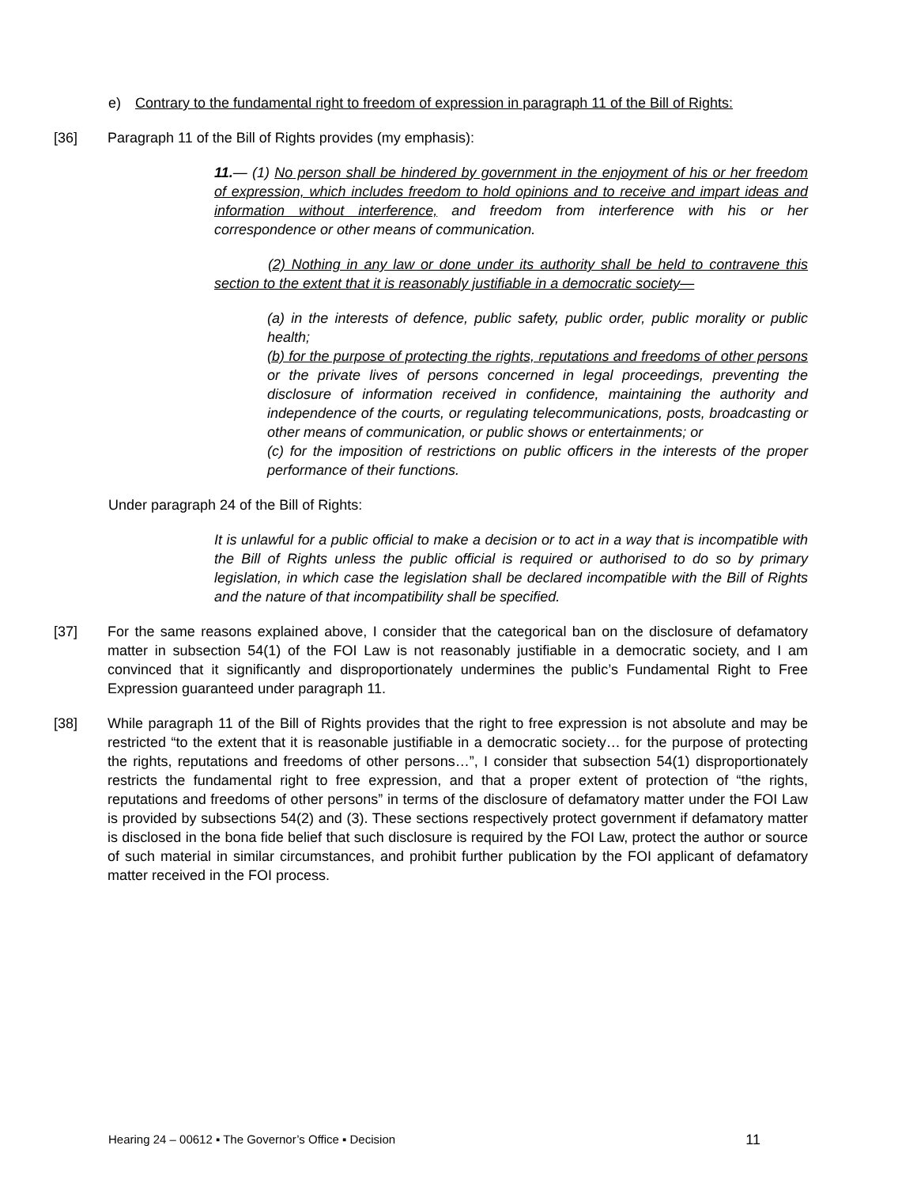e) Contrary to the fundamental right to freedom of expression in paragraph 11 of the Bill of Rights:
[36] Paragraph 11 of the Bill of Rights provides (my emphasis):
11.— (1) No person shall be hindered by government in the enjoyment of his or her freedom of expression, which includes freedom to hold opinions and to receive and impart ideas and information without interference, and freedom from interference with his or her correspondence or other means of communication.
(2) Nothing in any law or done under its authority shall be held to contravene this section to the extent that it is reasonably justifiable in a democratic society—
(a) in the interests of defence, public safety, public order, public morality or public health;
(b) for the purpose of protecting the rights, reputations and freedoms of other persons or the private lives of persons concerned in legal proceedings, preventing the disclosure of information received in confidence, maintaining the authority and independence of the courts, or regulating telecommunications, posts, broadcasting or other means of communication, or public shows or entertainments; or
(c) for the imposition of restrictions on public officers in the interests of the proper performance of their functions.
Under paragraph 24 of the Bill of Rights:
It is unlawful for a public official to make a decision or to act in a way that is incompatible with the Bill of Rights unless the public official is required or authorised to do so by primary legislation, in which case the legislation shall be declared incompatible with the Bill of Rights and the nature of that incompatibility shall be specified.
[37] For the same reasons explained above, I consider that the categorical ban on the disclosure of defamatory matter in subsection 54(1) of the FOI Law is not reasonably justifiable in a democratic society, and I am convinced that it significantly and disproportionately undermines the public’s Fundamental Right to Free Expression guaranteed under paragraph 11.
[38] While paragraph 11 of the Bill of Rights provides that the right to free expression is not absolute and may be restricted “to the extent that it is reasonable justifiable in a democratic society… for the purpose of protecting the rights, reputations and freedoms of other persons…”, I consider that subsection 54(1) disproportionately restricts the fundamental right to free expression, and that a proper extent of protection of “the rights, reputations and freedoms of other persons” in terms of the disclosure of defamatory matter under the FOI Law is provided by subsections 54(2) and (3). These sections respectively protect government if defamatory matter is disclosed in the bona fide belief that such disclosure is required by the FOI Law, protect the author or source of such material in similar circumstances, and prohibit further publication by the FOI applicant of defamatory matter received in the FOI process.
Hearing 24 – 00612 ▪ The Governor’s Office ▪ Decision 11